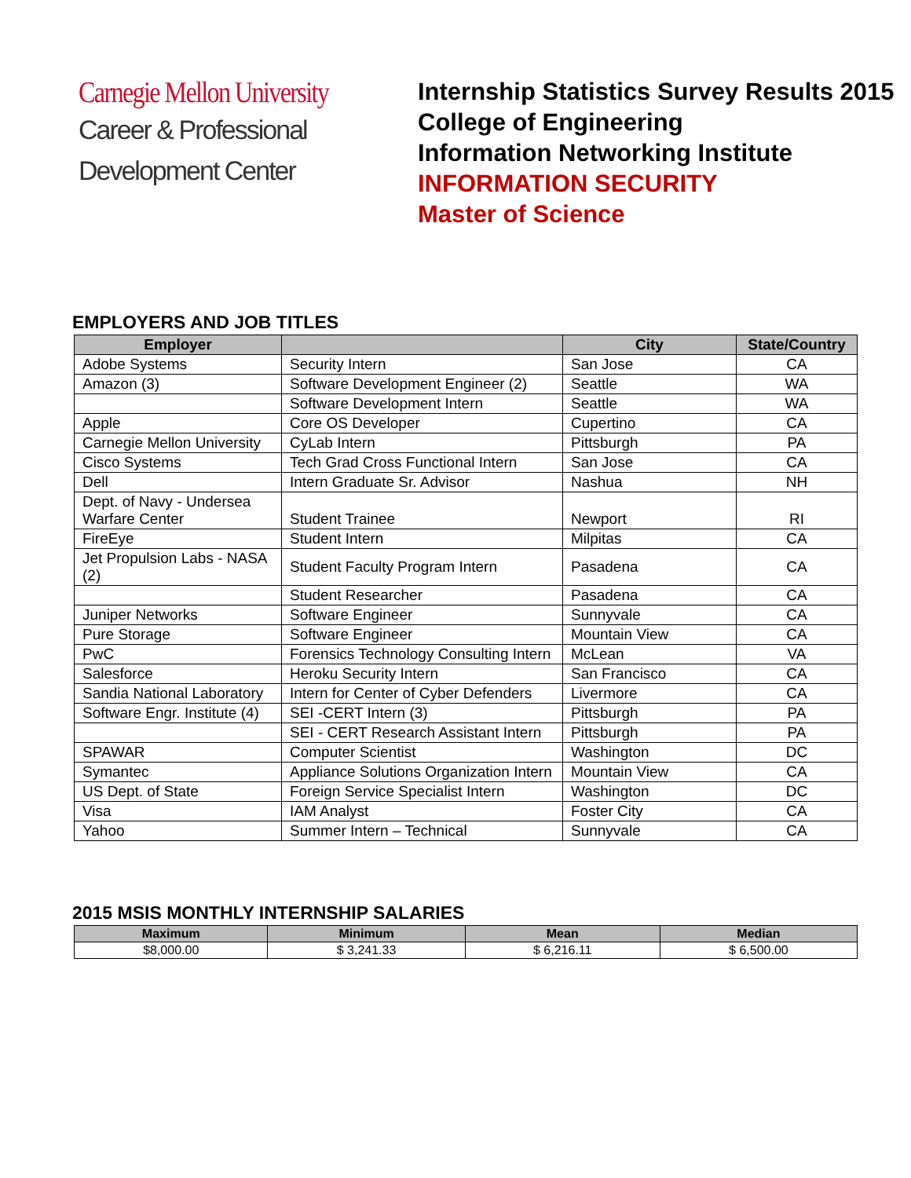Carnegie Mellon University
Career & Professional
Development Center
Internship Statistics Survey Results 2015
College of Engineering
Information Networking Institute
INFORMATION SECURITY
Master of Science
EMPLOYERS AND JOB TITLES
| Employer | | City | State/Country |
| --- | --- | --- | --- |
| Adobe Systems | Security Intern | San Jose | CA |
| Amazon (3) | Software Development Engineer (2) | Seattle | WA |
| | Software Development Intern | Seattle | WA |
| Apple | Core OS Developer | Cupertino | CA |
| Carnegie Mellon University | CyLab Intern | Pittsburgh | PA |
| Cisco Systems | Tech Grad Cross Functional Intern | San Jose | CA |
| Dell | Intern Graduate Sr. Advisor | Nashua | NH |
| Dept. of Navy - Undersea Warfare Center | Student Trainee | Newport | RI |
| FireEye | Student Intern | Milpitas | CA |
| Jet Propulsion Labs - NASA (2) | Student Faculty Program Intern | Pasadena | CA |
| | Student Researcher | Pasadena | CA |
| Juniper Networks | Software Engineer | Sunnyvale | CA |
| Pure Storage | Software Engineer | Mountain View | CA |
| PwC | Forensics Technology Consulting Intern | McLean | VA |
| Salesforce | Heroku Security Intern | San Francisco | CA |
| Sandia National Laboratory | Intern for Center of Cyber Defenders | Livermore | CA |
| Software Engr. Institute (4) | SEI -CERT Intern (3) | Pittsburgh | PA |
| | SEI - CERT Research Assistant Intern | Pittsburgh | PA |
| SPAWAR | Computer Scientist | Washington | DC |
| Symantec | Appliance Solutions Organization Intern | Mountain View | CA |
| US Dept. of State | Foreign Service Specialist Intern | Washington | DC |
| Visa | IAM Analyst | Foster City | CA |
| Yahoo | Summer Intern – Technical | Sunnyvale | CA |
2015 MSIS MONTHLY INTERNSHIP SALARIES
| Maximum | Minimum | Mean | Median |
| --- | --- | --- | --- |
| $8,000.00 | $ 3,241.33 | $ 6,216.11 | $ 6,500.00 |